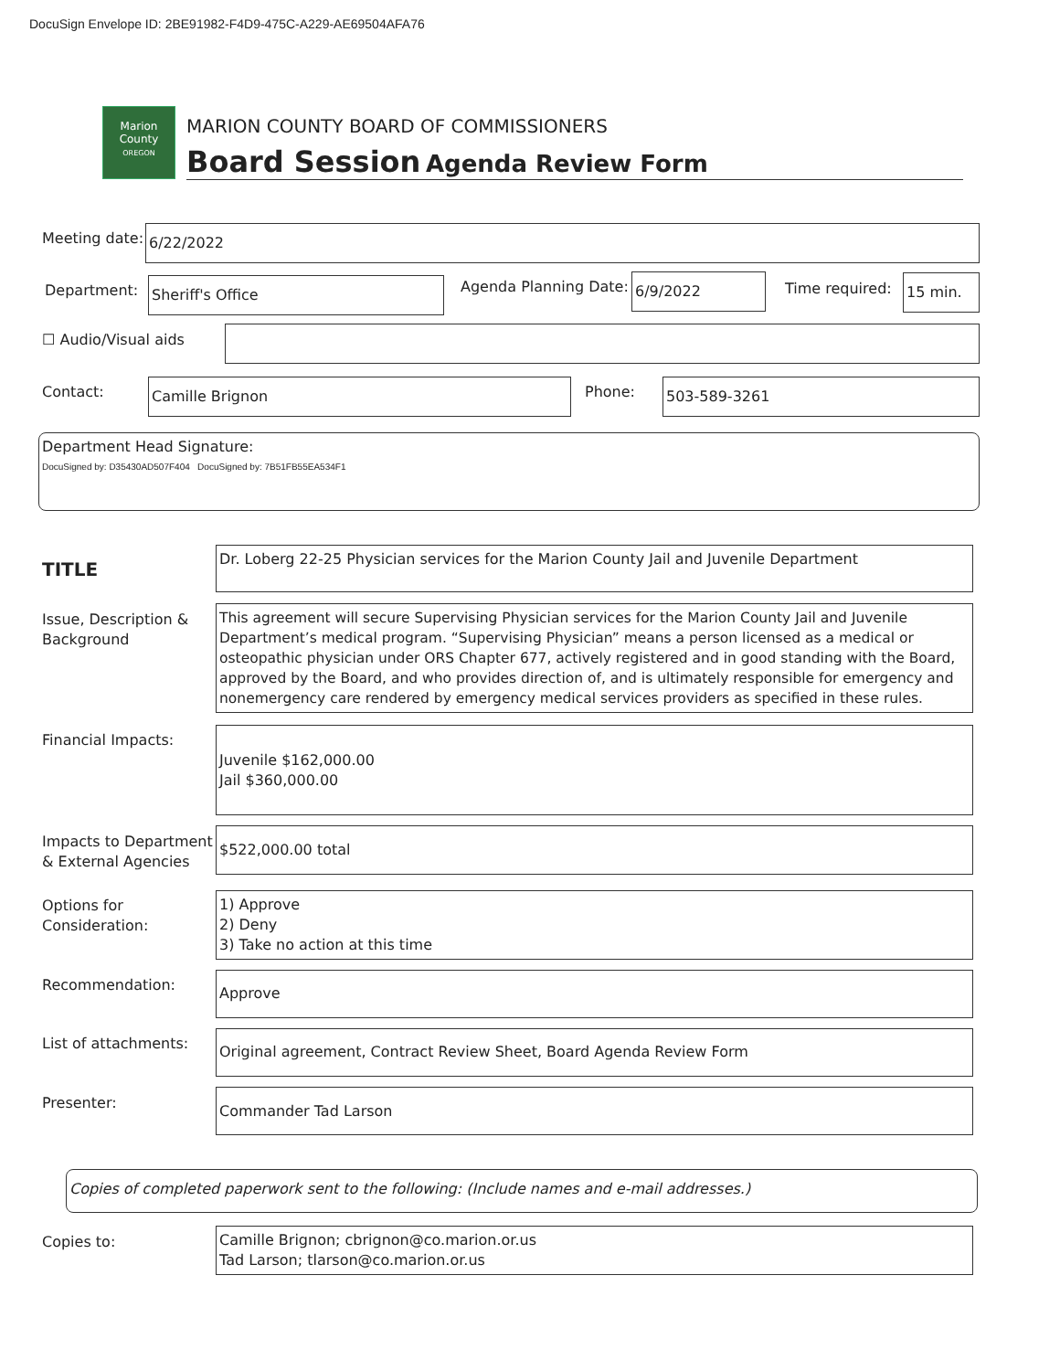DocuSign Envelope ID: 2BE91982-F4D9-475C-A229-AE69504AFA76
Marion County
OREGON
MARION COUNTY BOARD OF COMMISSIONERS
Board Session Agenda Review Form
Meeting date: 6/22/2022
Department: Sheriff's Office Agenda Planning Date: 6/9/2022 Time required: 15 min.
☐ Audio/Visual aids
Contact: Camille Brignon Phone: 503-589-3261
Department Head Signature:
DocuSigned by: D35430AD507F404 DocuSigned by: 7B51FB55EA534F1
TITLE
Dr. Loberg 22-25 Physician services for the Marion County Jail and Juvenile Department
Issue, Description &
Background
This agreement will secure Supervising Physician services for the Marion County Jail and Juvenile Department’s medical program. “Supervising Physician” means a person licensed as a medical or osteopathic physician under ORS Chapter 677, actively registered and in good standing with the Board, approved by the Board, and who provides direction of, and is ultimately responsible for emergency and nonemergency care rendered by emergency medical services providers as specified in these rules.
Financial Impacts:
Juvenile $162,000.00
Jail $360,000.00
Impacts to Department
& External Agencies
$522,000.00 total
Options for
Consideration:
1) Approve
2) Deny
3) Take no action at this time
Recommendation: Approve
List of attachments: Original agreement, Contract Review Sheet, Board Agenda Review Form
Presenter: Commander Tad Larson
Copies of completed paperwork sent to the following: (Include names and e-mail addresses.)
Copies to:
Camille Brignon; cbrignon@co.marion.or.us
Tad Larson; tlarson@co.marion.or.us